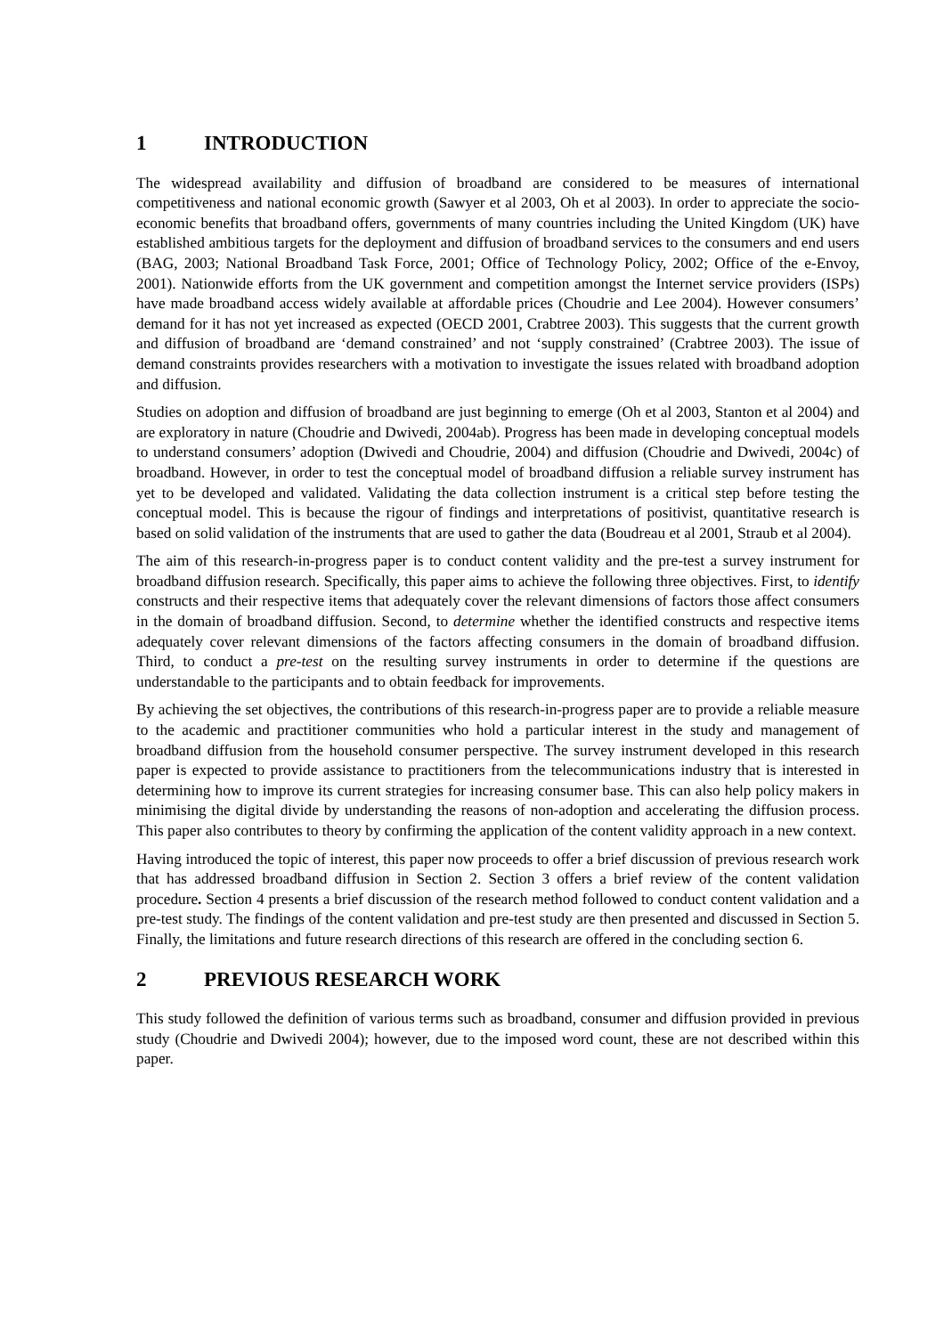1 INTRODUCTION
The widespread availability and diffusion of broadband are considered to be measures of international competitiveness and national economic growth (Sawyer et al 2003, Oh et al 2003). In order to appreciate the socio-economic benefits that broadband offers, governments of many countries including the United Kingdom (UK) have established ambitious targets for the deployment and diffusion of broadband services to the consumers and end users (BAG, 2003; National Broadband Task Force, 2001; Office of Technology Policy, 2002; Office of the e-Envoy, 2001). Nationwide efforts from the UK government and competition amongst the Internet service providers (ISPs) have made broadband access widely available at affordable prices (Choudrie and Lee 2004). However consumers’ demand for it has not yet increased as expected (OECD 2001, Crabtree 2003). This suggests that the current growth and diffusion of broadband are ‘demand constrained’ and not ‘supply constrained’ (Crabtree 2003). The issue of demand constraints provides researchers with a motivation to investigate the issues related with broadband adoption and diffusion.
Studies on adoption and diffusion of broadband are just beginning to emerge (Oh et al 2003, Stanton et al 2004) and are exploratory in nature (Choudrie and Dwivedi, 2004ab). Progress has been made in developing conceptual models to understand consumers’ adoption (Dwivedi and Choudrie, 2004) and diffusion (Choudrie and Dwivedi, 2004c) of broadband. However, in order to test the conceptual model of broadband diffusion a reliable survey instrument has yet to be developed and validated. Validating the data collection instrument is a critical step before testing the conceptual model. This is because the rigour of findings and interpretations of positivist, quantitative research is based on solid validation of the instruments that are used to gather the data (Boudreau et al 2001, Straub et al 2004).
The aim of this research-in-progress paper is to conduct content validity and the pre-test a survey instrument for broadband diffusion research. Specifically, this paper aims to achieve the following three objectives. First, to identify constructs and their respective items that adequately cover the relevant dimensions of factors those affect consumers in the domain of broadband diffusion. Second, to determine whether the identified constructs and respective items adequately cover relevant dimensions of the factors affecting consumers in the domain of broadband diffusion. Third, to conduct a pre-test on the resulting survey instruments in order to determine if the questions are understandable to the participants and to obtain feedback for improvements.
By achieving the set objectives, the contributions of this research-in-progress paper are to provide a reliable measure to the academic and practitioner communities who hold a particular interest in the study and management of broadband diffusion from the household consumer perspective. The survey instrument developed in this research paper is expected to provide assistance to practitioners from the telecommunications industry that is interested in determining how to improve its current strategies for increasing consumer base. This can also help policy makers in minimising the digital divide by understanding the reasons of non-adoption and accelerating the diffusion process. This paper also contributes to theory by confirming the application of the content validity approach in a new context.
Having introduced the topic of interest, this paper now proceeds to offer a brief discussion of previous research work that has addressed broadband diffusion in Section 2. Section 3 offers a brief review of the content validation procedure. Section 4 presents a brief discussion of the research method followed to conduct content validation and a pre-test study. The findings of the content validation and pre-test study are then presented and discussed in Section 5. Finally, the limitations and future research directions of this research are offered in the concluding section 6.
2 PREVIOUS RESEARCH WORK
This study followed the definition of various terms such as broadband, consumer and diffusion provided in previous study (Choudrie and Dwivedi 2004); however, due to the imposed word count, these are not described within this paper.